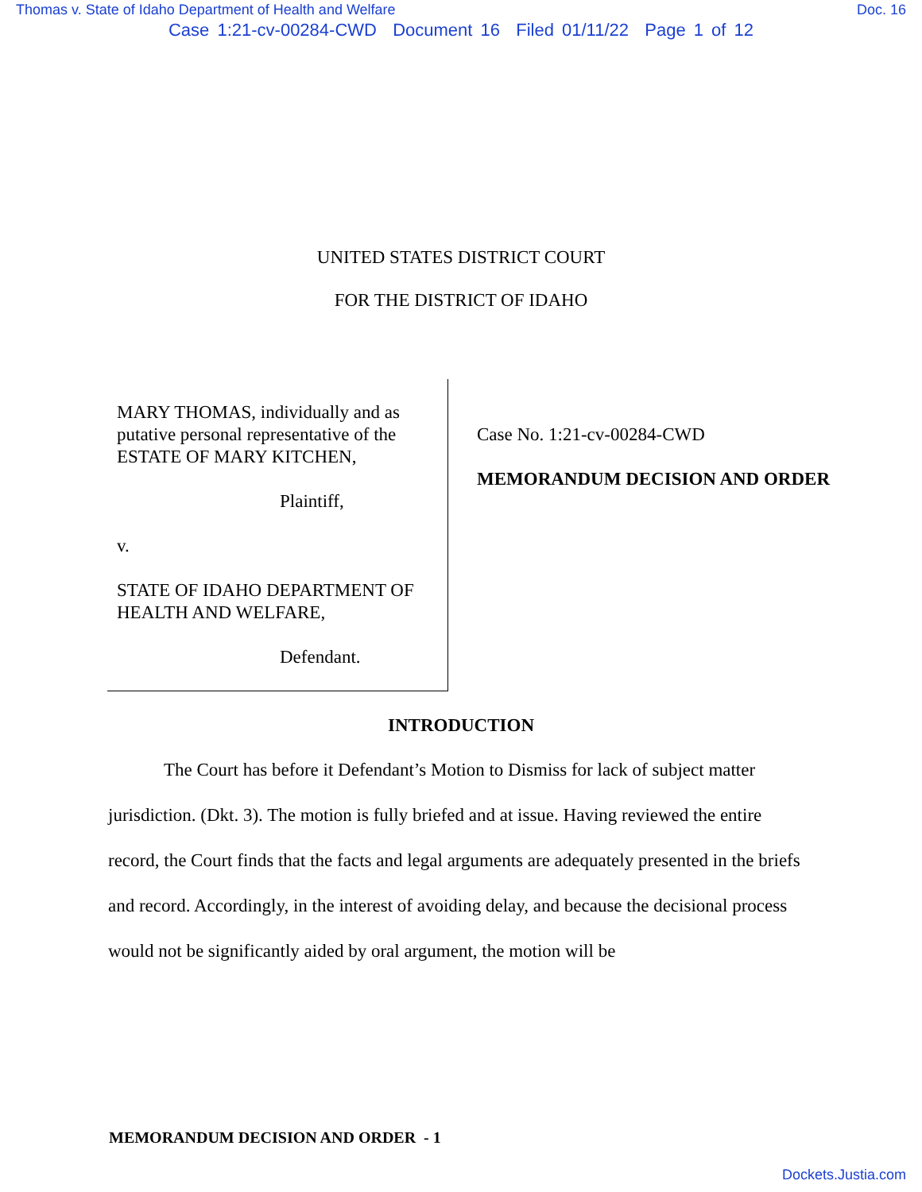Thomas v. State of Idaho Department of Health and Welfare Doc. 16
Case 1:21-cv-00284-CWD Document 16 Filed 01/11/22 Page 1 of 12
UNITED STATES DISTRICT COURT
FOR THE DISTRICT OF IDAHO
MARY THOMAS, individually and as putative personal representative of the ESTATE OF MARY KITCHEN,
Plaintiff,
v.
STATE OF IDAHO DEPARTMENT OF HEALTH AND WELFARE,
Defendant.
Case No. 1:21-cv-00284-CWD
MEMORANDUM DECISION AND ORDER
INTRODUCTION
The Court has before it Defendant’s Motion to Dismiss for lack of subject matter jurisdiction. (Dkt. 3). The motion is fully briefed and at issue. Having reviewed the entire record, the Court finds that the facts and legal arguments are adequately presented in the briefs and record. Accordingly, in the interest of avoiding delay, and because the decisional process would not be significantly aided by oral argument, the motion will be
MEMORANDUM DECISION AND ORDER - 1
Dockets.Justia.com